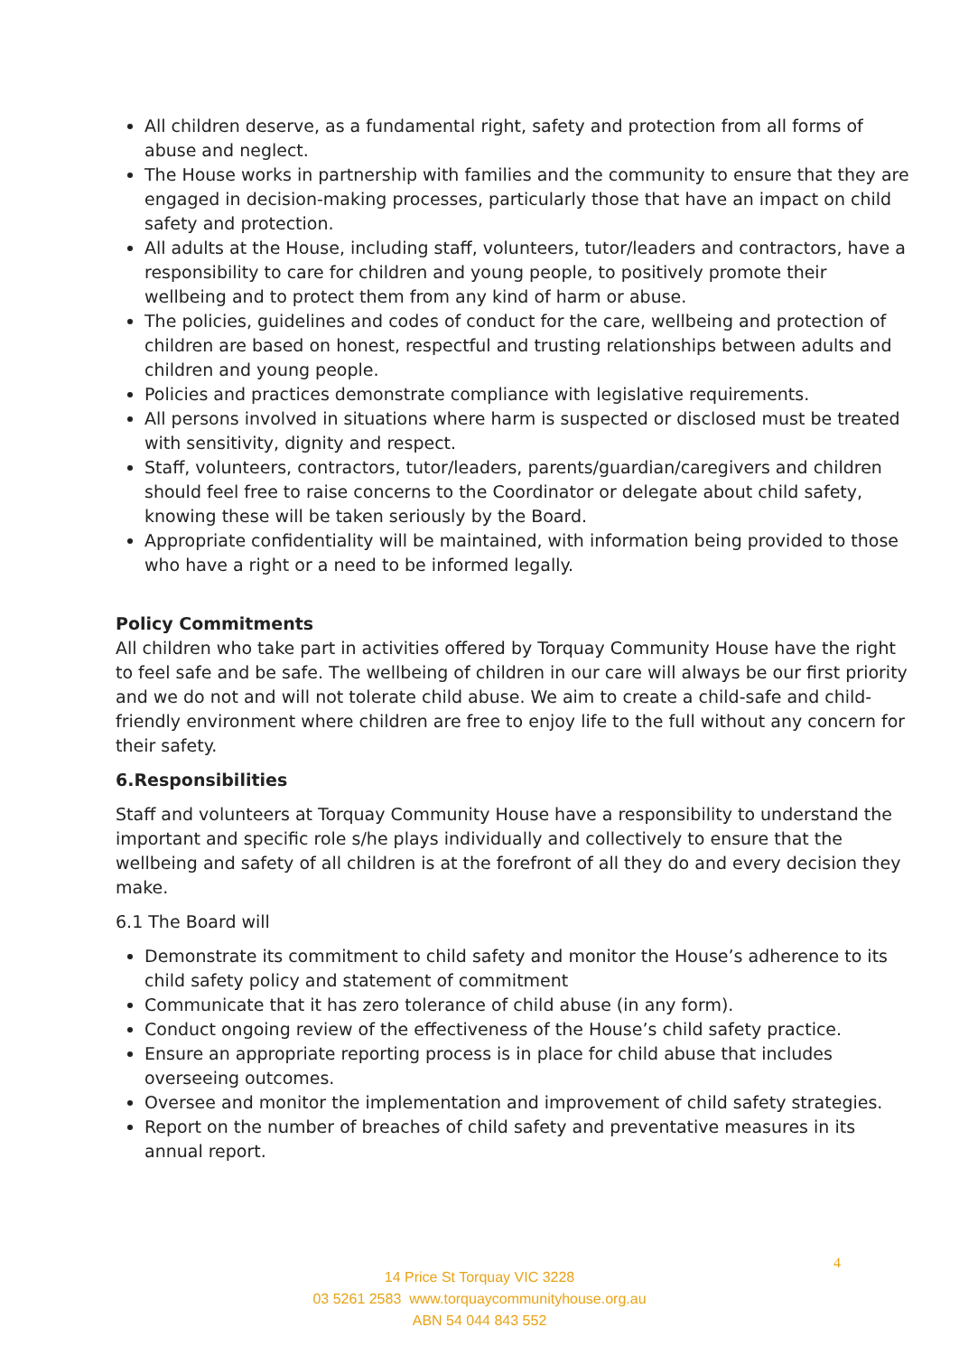All children deserve, as a fundamental right, safety and protection from all forms of abuse and neglect.
The House works in partnership with families and the community to ensure that they are engaged in decision-making processes, particularly those that have an impact on child safety and protection.
All adults at the House, including staff, volunteers, tutor/leaders and contractors, have a responsibility to care for children and young people, to positively promote their wellbeing and to protect them from any kind of harm or abuse.
The policies, guidelines and codes of conduct for the care, wellbeing and protection of children are based on honest, respectful and trusting relationships between adults and children and young people.
Policies and practices demonstrate compliance with legislative requirements.
All persons involved in situations where harm is suspected or disclosed must be treated with sensitivity, dignity and respect.
Staff, volunteers, contractors, tutor/leaders, parents/guardian/caregivers and children should feel free to raise concerns to the Coordinator or delegate about child safety, knowing these will be taken seriously by the Board.
Appropriate confidentiality will be maintained, with information being provided to those who have a right or a need to be informed legally.
Policy Commitments
All children who take part in activities offered by Torquay Community House have the right to feel safe and be safe. The wellbeing of children in our care will always be our first priority and we do not and will not tolerate child abuse. We aim to create a child-safe and child-friendly environment where children are free to enjoy life to the full without any concern for their safety.
6.Responsibilities
Staff and volunteers at Torquay Community House have a responsibility to understand the important and specific role s/he plays individually and collectively to ensure that the wellbeing and safety of all children is at the forefront of all they do and every decision they make.
6.1 The Board will
Demonstrate its commitment to child safety and monitor the House’s adherence to its child safety policy and statement of commitment
Communicate that it has zero tolerance of child abuse (in any form).
Conduct ongoing review of the effectiveness of the House’s child safety practice.
Ensure an appropriate reporting process is in place for child abuse that includes overseeing outcomes.
Oversee and monitor the implementation and improvement of child safety strategies.
Report on the number of breaches of child safety and preventative measures in its annual report.
4
14 Price St Torquay VIC 3228
03 5261 2583 www.torquaycommunityhouse.org.au
ABN 54 044 843 552